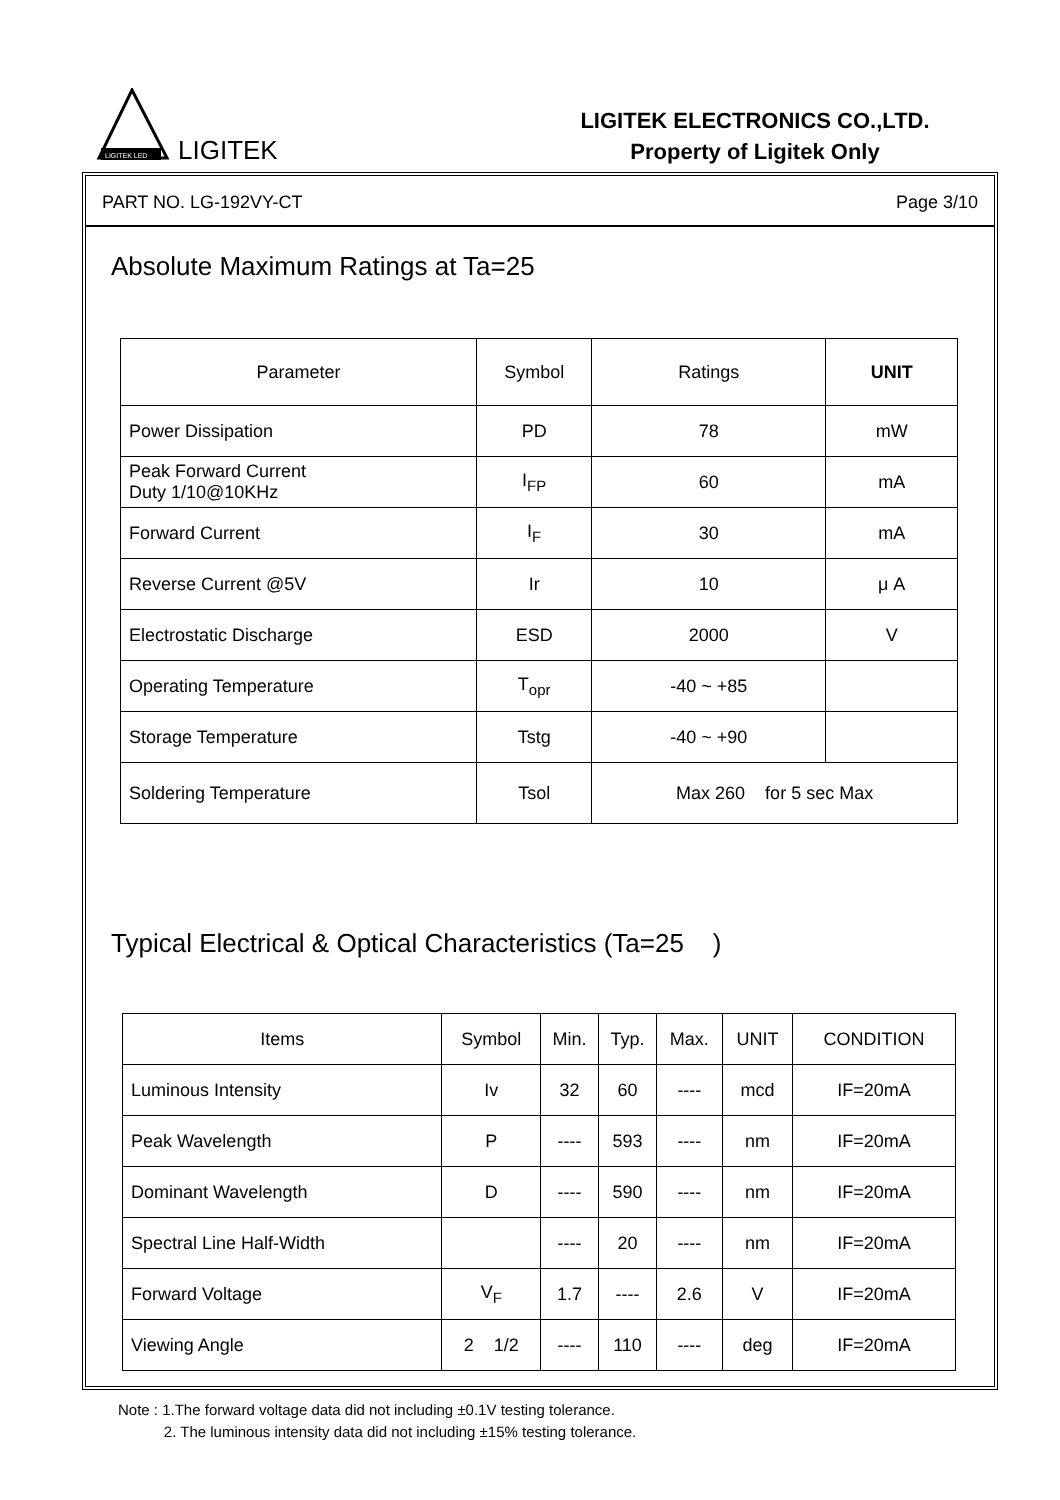LIGITEK LED
LIGITEK
LIGITEK ELECTRONICS CO.,LTD.
Property of Ligitek Only
PART NO. LG-192VY-CT Page 3/10
Absolute Maximum Ratings at Ta=25
| Parameter | Symbol | Ratings | UNIT |
| --- | --- | --- | --- |
| Power Dissipation | PD | 78 | mW |
| Peak Forward Current Duty 1/10@10KHz | I<sub>FP</sub> | 60 | mA |
| Forward Current | I<sub>F</sub> | 30 | mA |
| Reverse Current @5V | Ir | 10 | μ A |
| Electrostatic Discharge | ESD | 2000 | V |
| Operating Temperature | T<sub>opr</sub> | -40 ~ +85 | |
| Storage Temperature | Tstg | -40 ~ +90 | |
| Soldering Temperature | Tsol | Max 260 for 5 sec Max | |
Typical Electrical & Optical Characteristics (Ta=25 )
| Items | Symbol | Min. | Typ. | Max. | UNIT | CONDITION |
| --- | --- | --- | --- | --- | --- | --- |
| Luminous Intensity | Iv | 32 | 60 | ---- | mcd | IF=20mA |
| Peak Wavelength | P | ---- | 593 | ---- | nm | IF=20mA |
| Dominant Wavelength | D | ---- | 590 | ---- | nm | IF=20mA |
| Spectral Line Half-Width | | ---- | 20 | ---- | nm | IF=20mA |
| Forward Voltage | V<sub>F</sub> | 1.7 | ---- | 2.6 | V | IF=20mA |
| Viewing Angle | 2 1/2 | ---- | 110 | ---- | deg | IF=20mA |
Note : 1.The forward voltage data did not including ±0.1V testing tolerance.
2. The luminous intensity data did not including ±15% testing tolerance.